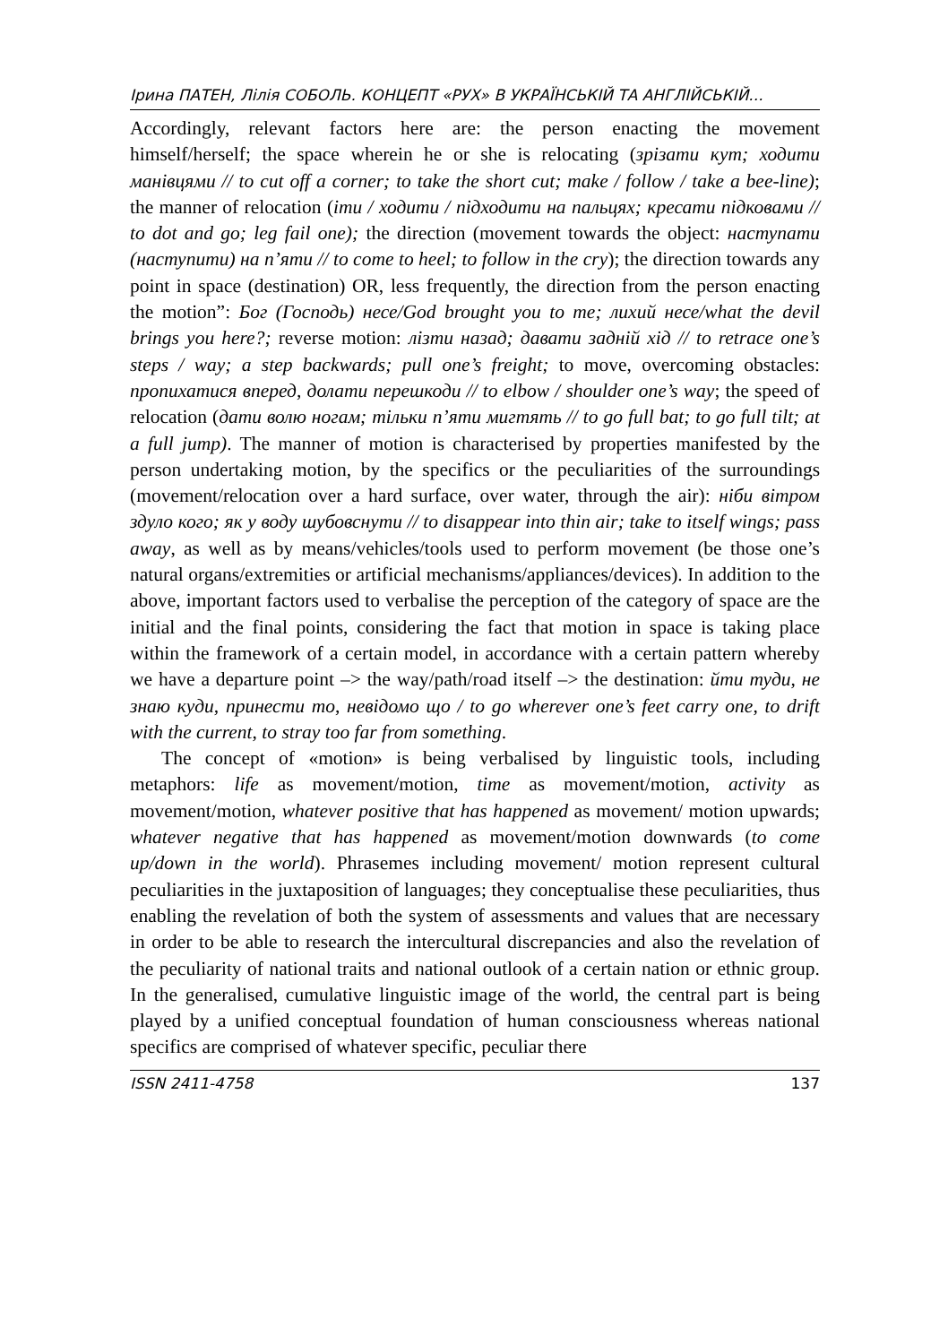Ірина ПАТЕН, Лілія СОБОЛЬ. КОНЦЕПТ «РУХ» В УКРАЇНСЬКІЙ ТА АНГЛІЙСЬКІЙ...
Accordingly, relevant factors here are: the person enacting the movement himself/herself; the space wherein he or she is relocating (зрізати кут; ходити манівцями // to cut off a corner; to take the short cut; make / follow / take a bee-line); the manner of relocation (іти / ходити / підходити на пальцях; кресати підковами // to dot and go; leg fail one); the direction (movement towards the object: наступати (наступити) на п’яти // to come to heel; to follow in the cry); the direction towards any point in space (destination) OR, less frequently, the direction from the person enacting the motion”: Бог (Господь) несе/God brought you to me; лихий несе/what the devil brings you here?; reverse motion: лізти назад; давати задній хід // to retrace one’s steps / way; a step backwards; pull one’s freight; to move, overcoming obstacles: пропихатися вперед, долати перешкоди // to elbow / shoulder one’s way; the speed of relocation (дати волю ногам; тільки п’яти мигтять // to go full bat; to go full tilt; at a full jump). The manner of motion is characterised by properties manifested by the person undertaking motion, by the specifics or the peculiarities of the surroundings (movement/relocation over a hard surface, over water, through the air): ніби вітром здуло кого; як у воду шубовснути // to disappear into thin air; take to itself wings; pass away, as well as by means/vehicles/tools used to perform movement (be those one’s natural organs/extremities or artificial mechanisms/appliances/devices). In addition to the above, important factors used to verbalise the perception of the category of space are the initial and the final points, considering the fact that motion in space is taking place within the framework of a certain model, in accordance with a certain pattern whereby we have a departure point –> the way/path/road itself –> the destination: йти туди, не знаю куди, принести то, невідомо що / to go wherever one’s feet carry one, to drift with the current, to stray too far from something.
The concept of «motion» is being verbalised by linguistic tools, including metaphors: life as movement/motion, time as movement/motion, activity as movement/motion, whatever positive that has happened as movement/ motion upwards; whatever negative that has happened as movement/motion downwards (to come up/down in the world). Phrasemes including movement/ motion represent cultural peculiarities in the juxtaposition of languages; they conceptualise these peculiarities, thus enabling the revelation of both the system of assessments and values that are necessary in order to be able to research the intercultural discrepancies and also the revelation of the peculiarity of national traits and national outlook of a certain nation or ethnic group. In the generalised, cumulative linguistic image of the world, the central part is being played by a unified conceptual foundation of human consciousness whereas national specifics are comprised of whatever specific, peculiar there
ISSN 2411-4758 137